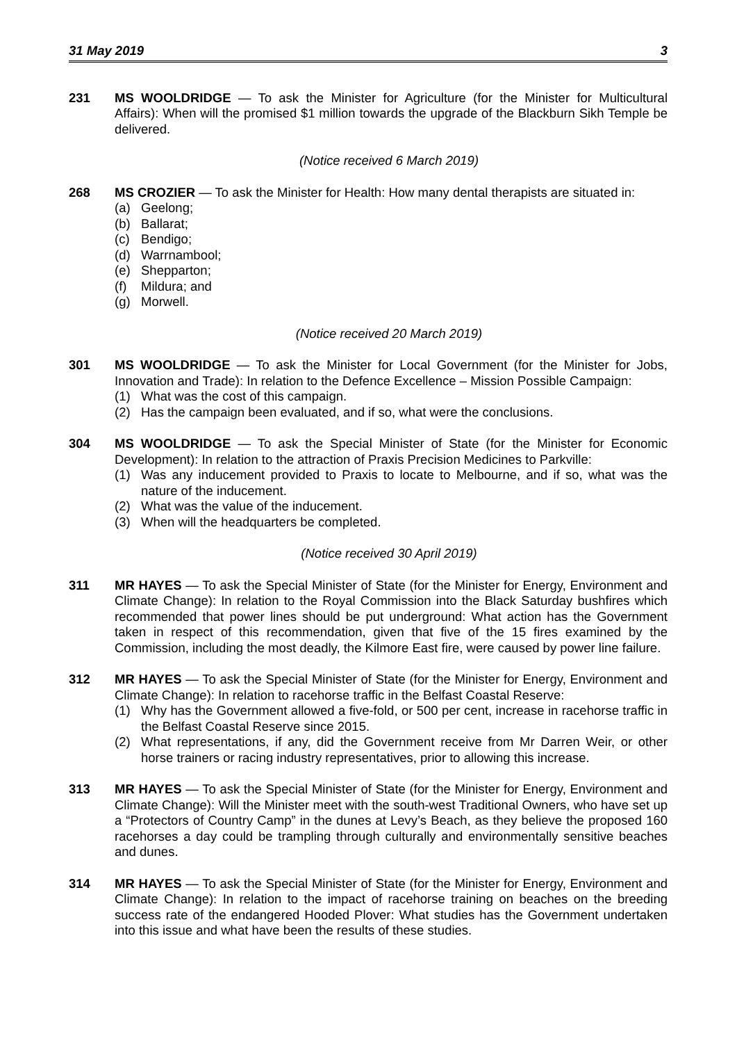31 May 2019 3
231 MS WOOLDRIDGE — To ask the Minister for Agriculture (for the Minister for Multicultural Affairs): When will the promised $1 million towards the upgrade of the Blackburn Sikh Temple be delivered.
(Notice received 6 March 2019)
268 MS CROZIER — To ask the Minister for Health: How many dental therapists are situated in:
(a) Geelong;
(b) Ballarat;
(c) Bendigo;
(d) Warrnambool;
(e) Shepparton;
(f) Mildura; and
(g) Morwell.
(Notice received 20 March 2019)
301 MS WOOLDRIDGE — To ask the Minister for Local Government (for the Minister for Jobs, Innovation and Trade): In relation to the Defence Excellence – Mission Possible Campaign:
(1) What was the cost of this campaign.
(2) Has the campaign been evaluated, and if so, what were the conclusions.
304 MS WOOLDRIDGE — To ask the Special Minister of State (for the Minister for Economic Development): In relation to the attraction of Praxis Precision Medicines to Parkville:
(1) Was any inducement provided to Praxis to locate to Melbourne, and if so, what was the nature of the inducement.
(2) What was the value of the inducement.
(3) When will the headquarters be completed.
(Notice received 30 April 2019)
311 MR HAYES — To ask the Special Minister of State (for the Minister for Energy, Environment and Climate Change): In relation to the Royal Commission into the Black Saturday bushfires which recommended that power lines should be put underground: What action has the Government taken in respect of this recommendation, given that five of the 15 fires examined by the Commission, including the most deadly, the Kilmore East fire, were caused by power line failure.
312 MR HAYES — To ask the Special Minister of State (for the Minister for Energy, Environment and Climate Change): In relation to racehorse traffic in the Belfast Coastal Reserve:
(1) Why has the Government allowed a five-fold, or 500 per cent, increase in racehorse traffic in the Belfast Coastal Reserve since 2015.
(2) What representations, if any, did the Government receive from Mr Darren Weir, or other horse trainers or racing industry representatives, prior to allowing this increase.
313 MR HAYES — To ask the Special Minister of State (for the Minister for Energy, Environment and Climate Change): Will the Minister meet with the south-west Traditional Owners, who have set up a “Protectors of Country Camp” in the dunes at Levy’s Beach, as they believe the proposed 160 racehorses a day could be trampling through culturally and environmentally sensitive beaches and dunes.
314 MR HAYES — To ask the Special Minister of State (for the Minister for Energy, Environment and Climate Change): In relation to the impact of racehorse training on beaches on the breeding success rate of the endangered Hooded Plover: What studies has the Government undertaken into this issue and what have been the results of these studies.